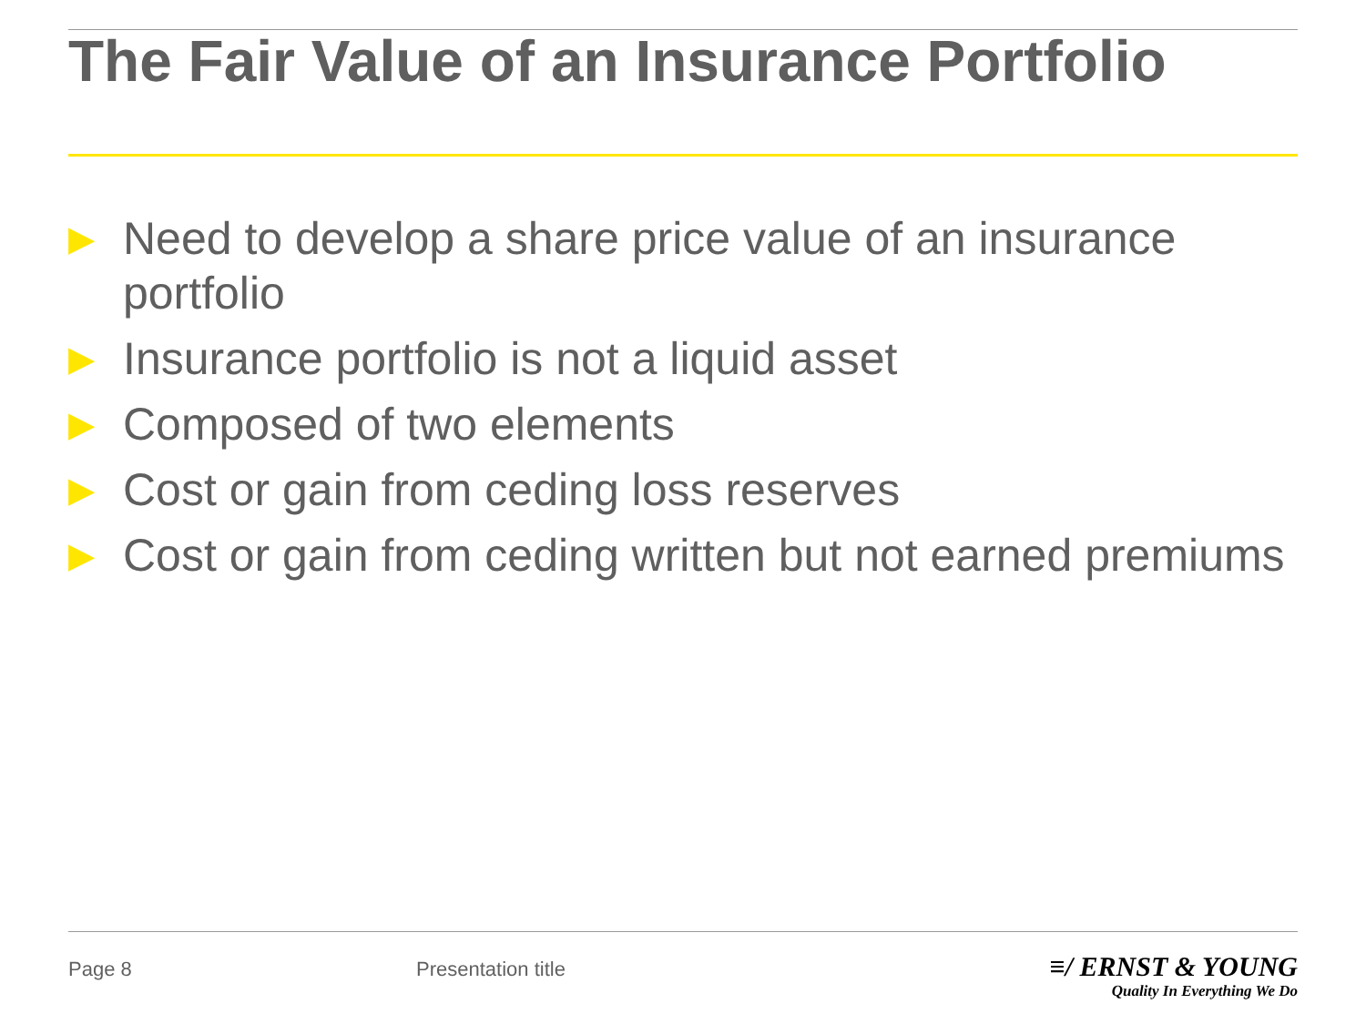The Fair Value of an Insurance Portfolio
▶ Need to develop a share price value of an insurance portfolio
▶ Insurance portfolio is not a liquid asset
▶ Composed of two elements
▶ Cost or gain from ceding loss reserves
▶ Cost or gain from ceding written but not earned premiums
Page 8 Presentation title
≡/ ERNST & YOUNG
Quality In Everything We Do